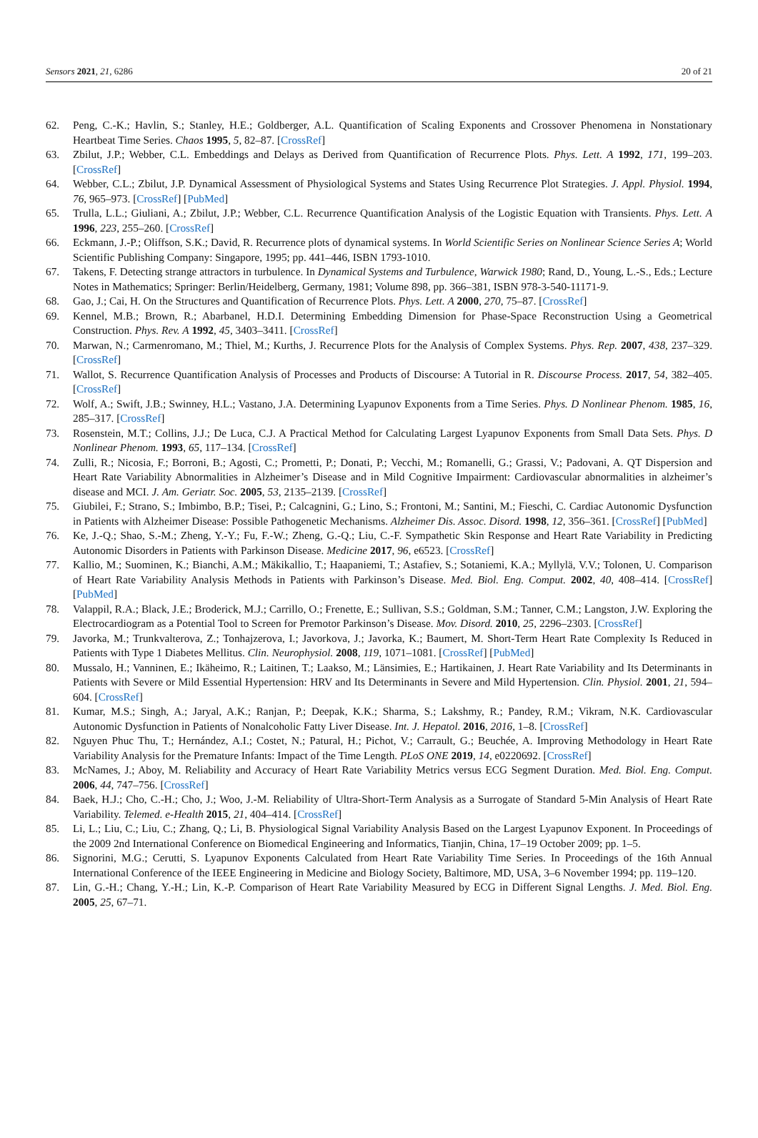Sensors 2021, 21, 6286 20 of 21
62. Peng, C.-K.; Havlin, S.; Stanley, H.E.; Goldberger, A.L. Quantification of Scaling Exponents and Crossover Phenomena in Nonstationary Heartbeat Time Series. Chaos 1995, 5, 82–87. [CrossRef]
63. Zbilut, J.P.; Webber, C.L. Embeddings and Delays as Derived from Quantification of Recurrence Plots. Phys. Lett. A 1992, 171, 199–203. [CrossRef]
64. Webber, C.L.; Zbilut, J.P. Dynamical Assessment of Physiological Systems and States Using Recurrence Plot Strategies. J. Appl. Physiol. 1994, 76, 965–973. [CrossRef] [PubMed]
65. Trulla, L.L.; Giuliani, A.; Zbilut, J.P.; Webber, C.L. Recurrence Quantification Analysis of the Logistic Equation with Transients. Phys. Lett. A 1996, 223, 255–260. [CrossRef]
66. Eckmann, J.-P.; Oliffson, S.K.; David, R. Recurrence plots of dynamical systems. In World Scientific Series on Nonlinear Science Series A; World Scientific Publishing Company: Singapore, 1995; pp. 441–446, ISBN 1793-1010.
67. Takens, F. Detecting strange attractors in turbulence. In Dynamical Systems and Turbulence, Warwick 1980; Rand, D., Young, L.-S., Eds.; Lecture Notes in Mathematics; Springer: Berlin/Heidelberg, Germany, 1981; Volume 898, pp. 366–381, ISBN 978-3-540-11171-9.
68. Gao, J.; Cai, H. On the Structures and Quantification of Recurrence Plots. Phys. Lett. A 2000, 270, 75–87. [CrossRef]
69. Kennel, M.B.; Brown, R.; Abarbanel, H.D.I. Determining Embedding Dimension for Phase-Space Reconstruction Using a Geometrical Construction. Phys. Rev. A 1992, 45, 3403–3411. [CrossRef]
70. Marwan, N.; Carmenromano, M.; Thiel, M.; Kurths, J. Recurrence Plots for the Analysis of Complex Systems. Phys. Rep. 2007, 438, 237–329. [CrossRef]
71. Wallot, S. Recurrence Quantification Analysis of Processes and Products of Discourse: A Tutorial in R. Discourse Process. 2017, 54, 382–405. [CrossRef]
72. Wolf, A.; Swift, J.B.; Swinney, H.L.; Vastano, J.A. Determining Lyapunov Exponents from a Time Series. Phys. D Nonlinear Phenom. 1985, 16, 285–317. [CrossRef]
73. Rosenstein, M.T.; Collins, J.J.; De Luca, C.J. A Practical Method for Calculating Largest Lyapunov Exponents from Small Data Sets. Phys. D Nonlinear Phenom. 1993, 65, 117–134. [CrossRef]
74. Zulli, R.; Nicosia, F.; Borroni, B.; Agosti, C.; Prometti, P.; Donati, P.; Vecchi, M.; Romanelli, G.; Grassi, V.; Padovani, A. QT Dispersion and Heart Rate Variability Abnormalities in Alzheimer’s Disease and in Mild Cognitive Impairment: Cardiovascular abnormalities in alzheimer’s disease and MCI. J. Am. Geriatr. Soc. 2005, 53, 2135–2139. [CrossRef]
75. Giubilei, F.; Strano, S.; Imbimbo, B.P.; Tisei, P.; Calcagnini, G.; Lino, S.; Frontoni, M.; Santini, M.; Fieschi, C. Cardiac Autonomic Dysfunction in Patients with Alzheimer Disease: Possible Pathogenetic Mechanisms. Alzheimer Dis. Assoc. Disord. 1998, 12, 356–361. [CrossRef] [PubMed]
76. Ke, J.-Q.; Shao, S.-M.; Zheng, Y.-Y.; Fu, F.-W.; Zheng, G.-Q.; Liu, C.-F. Sympathetic Skin Response and Heart Rate Variability in Predicting Autonomic Disorders in Patients with Parkinson Disease. Medicine 2017, 96, e6523. [CrossRef]
77. Kallio, M.; Suominen, K.; Bianchi, A.M.; Mäkikallio, T.; Haapaniemi, T.; Astafiev, S.; Sotaniemi, K.A.; Myllylä, V.V.; Tolonen, U. Comparison of Heart Rate Variability Analysis Methods in Patients with Parkinson’s Disease. Med. Biol. Eng. Comput. 2002, 40, 408–414. [CrossRef] [PubMed]
78. Valappil, R.A.; Black, J.E.; Broderick, M.J.; Carrillo, O.; Frenette, E.; Sullivan, S.S.; Goldman, S.M.; Tanner, C.M.; Langston, J.W. Exploring the Electrocardiogram as a Potential Tool to Screen for Premotor Parkinson’s Disease. Mov. Disord. 2010, 25, 2296–2303. [CrossRef]
79. Javorka, M.; Trunkvalterova, Z.; Tonhajzerova, I.; Javorkova, J.; Javorka, K.; Baumert, M. Short-Term Heart Rate Complexity Is Reduced in Patients with Type 1 Diabetes Mellitus. Clin. Neurophysiol. 2008, 119, 1071–1081. [CrossRef] [PubMed]
80. Mussalo, H.; Vanninen, E.; Ikäheimo, R.; Laitinen, T.; Laakso, M.; Länsimies, E.; Hartikainen, J. Heart Rate Variability and Its Determinants in Patients with Severe or Mild Essential Hypertension: HRV and Its Determinants in Severe and Mild Hypertension. Clin. Physiol. 2001, 21, 594–604. [CrossRef]
81. Kumar, M.S.; Singh, A.; Jaryal, A.K.; Ranjan, P.; Deepak, K.K.; Sharma, S.; Lakshmy, R.; Pandey, R.M.; Vikram, N.K. Cardiovascular Autonomic Dysfunction in Patients of Nonalcoholic Fatty Liver Disease. Int. J. Hepatol. 2016, 2016, 1–8. [CrossRef]
82. Nguyen Phuc Thu, T.; Hernández, A.I.; Costet, N.; Patural, H.; Pichot, V.; Carrault, G.; Beuchée, A. Improving Methodology in Heart Rate Variability Analysis for the Premature Infants: Impact of the Time Length. PLoS ONE 2019, 14, e0220692. [CrossRef]
83. McNames, J.; Aboy, M. Reliability and Accuracy of Heart Rate Variability Metrics versus ECG Segment Duration. Med. Biol. Eng. Comput. 2006, 44, 747–756. [CrossRef]
84. Baek, H.J.; Cho, C.-H.; Cho, J.; Woo, J.-M. Reliability of Ultra-Short-Term Analysis as a Surrogate of Standard 5-Min Analysis of Heart Rate Variability. Telemed. e-Health 2015, 21, 404–414. [CrossRef]
85. Li, L.; Liu, C.; Liu, C.; Zhang, Q.; Li, B. Physiological Signal Variability Analysis Based on the Largest Lyapunov Exponent. In Proceedings of the 2009 2nd International Conference on Biomedical Engineering and Informatics, Tianjin, China, 17–19 October 2009; pp. 1–5.
86. Signorini, M.G.; Cerutti, S. Lyapunov Exponents Calculated from Heart Rate Variability Time Series. In Proceedings of the 16th Annual International Conference of the IEEE Engineering in Medicine and Biology Society, Baltimore, MD, USA, 3–6 November 1994; pp. 119–120.
87. Lin, G.-H.; Chang, Y.-H.; Lin, K.-P. Comparison of Heart Rate Variability Measured by ECG in Different Signal Lengths. J. Med. Biol. Eng. 2005, 25, 67–71.